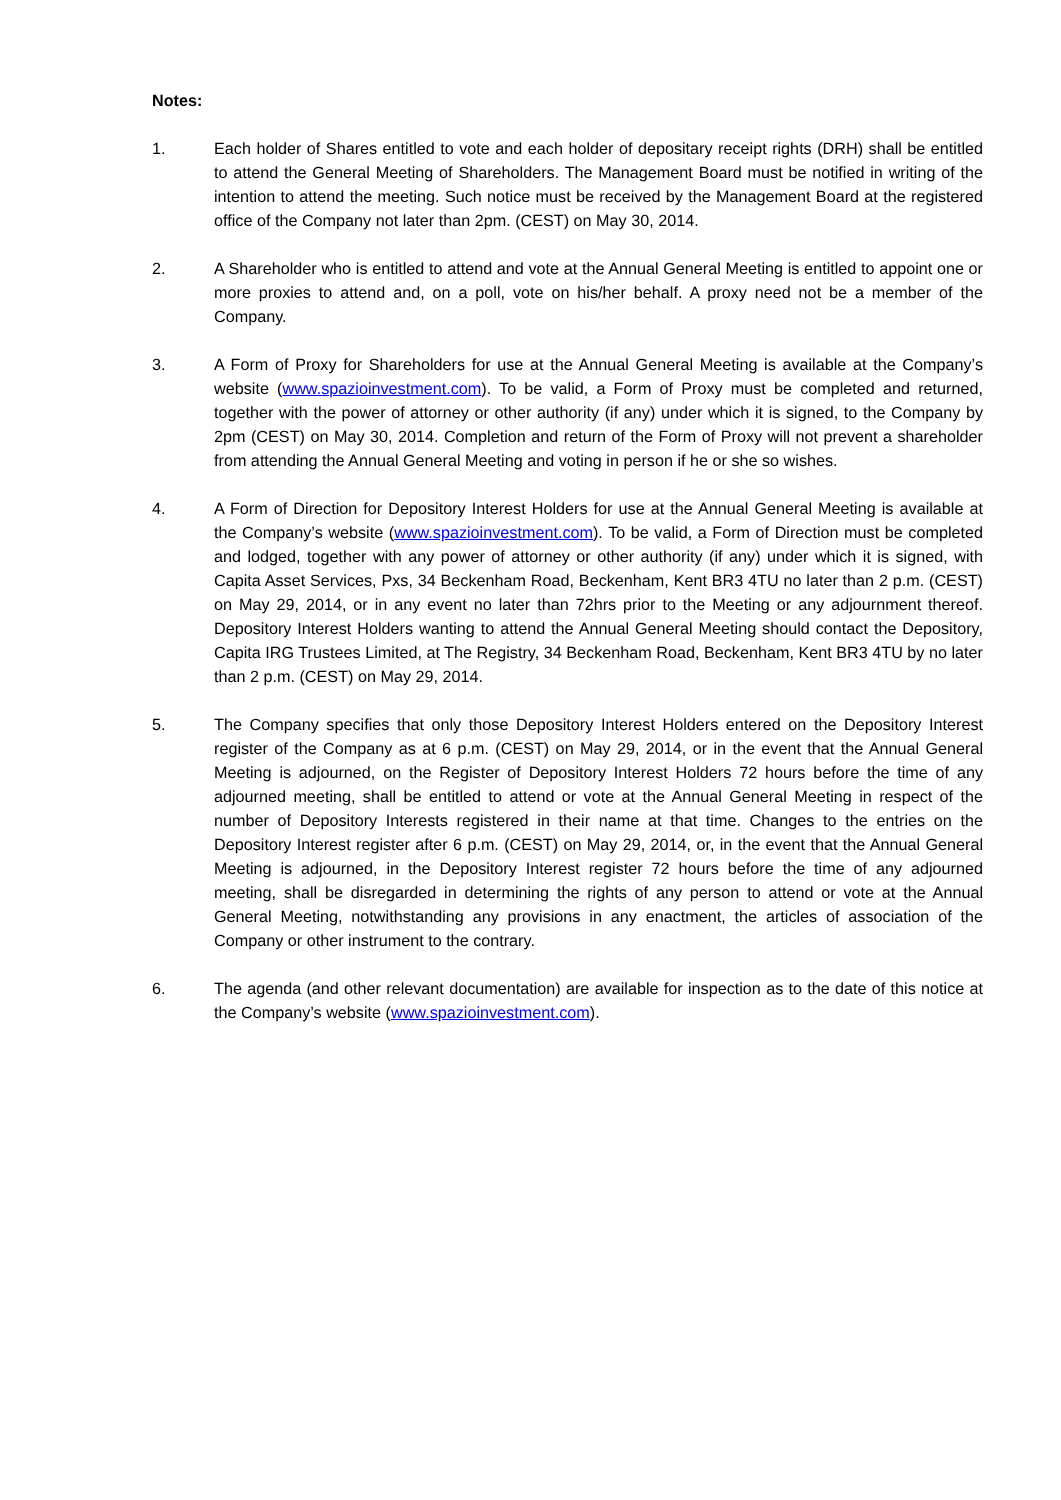Notes:
1. Each holder of Shares entitled to vote and each holder of depositary receipt rights (DRH) shall be entitled to attend the General Meeting of Shareholders. The Management Board must be notified in writing of the intention to attend the meeting. Such notice must be received by the Management Board at the registered office of the Company not later than 2pm. (CEST) on May 30, 2014.
2. A Shareholder who is entitled to attend and vote at the Annual General Meeting is entitled to appoint one or more proxies to attend and, on a poll, vote on his/her behalf. A proxy need not be a member of the Company.
3. A Form of Proxy for Shareholders for use at the Annual General Meeting is available at the Company’s website (www.spazioinvestment.com). To be valid, a Form of Proxy must be completed and returned, together with the power of attorney or other authority (if any) under which it is signed, to the Company by 2pm (CEST) on May 30, 2014. Completion and return of the Form of Proxy will not prevent a shareholder from attending the Annual General Meeting and voting in person if he or she so wishes.
4. A Form of Direction for Depository Interest Holders for use at the Annual General Meeting is available at the Company’s website (www.spazioinvestment.com). To be valid, a Form of Direction must be completed and lodged, together with any power of attorney or other authority (if any) under which it is signed, with Capita Asset Services, Pxs, 34 Beckenham Road, Beckenham, Kent BR3 4TU no later than 2 p.m. (CEST) on May 29, 2014, or in any event no later than 72hrs prior to the Meeting or any adjournment thereof. Depository Interest Holders wanting to attend the Annual General Meeting should contact the Depository, Capita IRG Trustees Limited, at The Registry, 34 Beckenham Road, Beckenham, Kent BR3 4TU by no later than 2 p.m. (CEST) on May 29, 2014.
5. The Company specifies that only those Depository Interest Holders entered on the Depository Interest register of the Company as at 6 p.m. (CEST) on May 29, 2014, or in the event that the Annual General Meeting is adjourned, on the Register of Depository Interest Holders 72 hours before the time of any adjourned meeting, shall be entitled to attend or vote at the Annual General Meeting in respect of the number of Depository Interests registered in their name at that time. Changes to the entries on the Depository Interest register after 6 p.m. (CEST) on May 29, 2014, or, in the event that the Annual General Meeting is adjourned, in the Depository Interest register 72 hours before the time of any adjourned meeting, shall be disregarded in determining the rights of any person to attend or vote at the Annual General Meeting, notwithstanding any provisions in any enactment, the articles of association of the Company or other instrument to the contrary.
6. The agenda (and other relevant documentation) are available for inspection as to the date of this notice at the Company’s website (www.spazioinvestment.com).